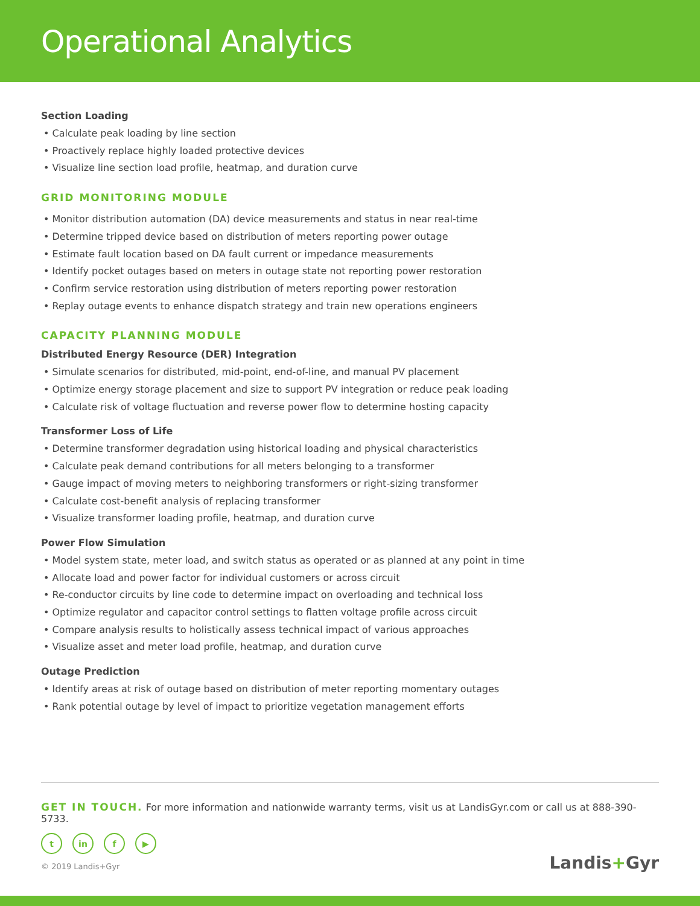Operational Analytics
Section Loading
• Calculate peak loading by line section
• Proactively replace highly loaded protective devices
• Visualize line section load profile, heatmap, and duration curve
GRID MONITORING MODULE
• Monitor distribution automation (DA) device measurements and status in near real-time
• Determine tripped device based on distribution of meters reporting power outage
• Estimate fault location based on DA fault current or impedance measurements
• Identify pocket outages based on meters in outage state not reporting power restoration
• Confirm service restoration using distribution of meters reporting power restoration
• Replay outage events to enhance dispatch strategy and train new operations engineers
CAPACITY PLANNING MODULE
Distributed Energy Resource (DER) Integration
• Simulate scenarios for distributed, mid-point, end-of-line, and manual PV placement
• Optimize energy storage placement and size to support PV integration or reduce peak loading
• Calculate risk of voltage fluctuation and reverse power flow to determine hosting capacity
Transformer Loss of Life
• Determine transformer degradation using historical loading and physical characteristics
• Calculate peak demand contributions for all meters belonging to a transformer
• Gauge impact of moving meters to neighboring transformers or right-sizing transformer
• Calculate cost-benefit analysis of replacing transformer
• Visualize transformer loading profile, heatmap, and duration curve
Power Flow Simulation
• Model system state, meter load, and switch status as operated or as planned at any point in time
• Allocate load and power factor for individual customers or across circuit
• Re-conductor circuits by line code to determine impact on overloading and technical loss
• Optimize regulator and capacitor control settings to flatten voltage profile across circuit
• Compare analysis results to holistically assess technical impact of various approaches
• Visualize asset and meter load profile, heatmap, and duration curve
Outage Prediction
• Identify areas at risk of outage based on distribution of meter reporting momentary outages
• Rank potential outage by level of impact to prioritize vegetation management efforts
GET IN TOUCH. For more information and nationwide warranty terms, visit us at LandisGyr.com or call us at 888-390-5733.
tin f ▶
© 2019 Landis+Gyr Landis+Gyr